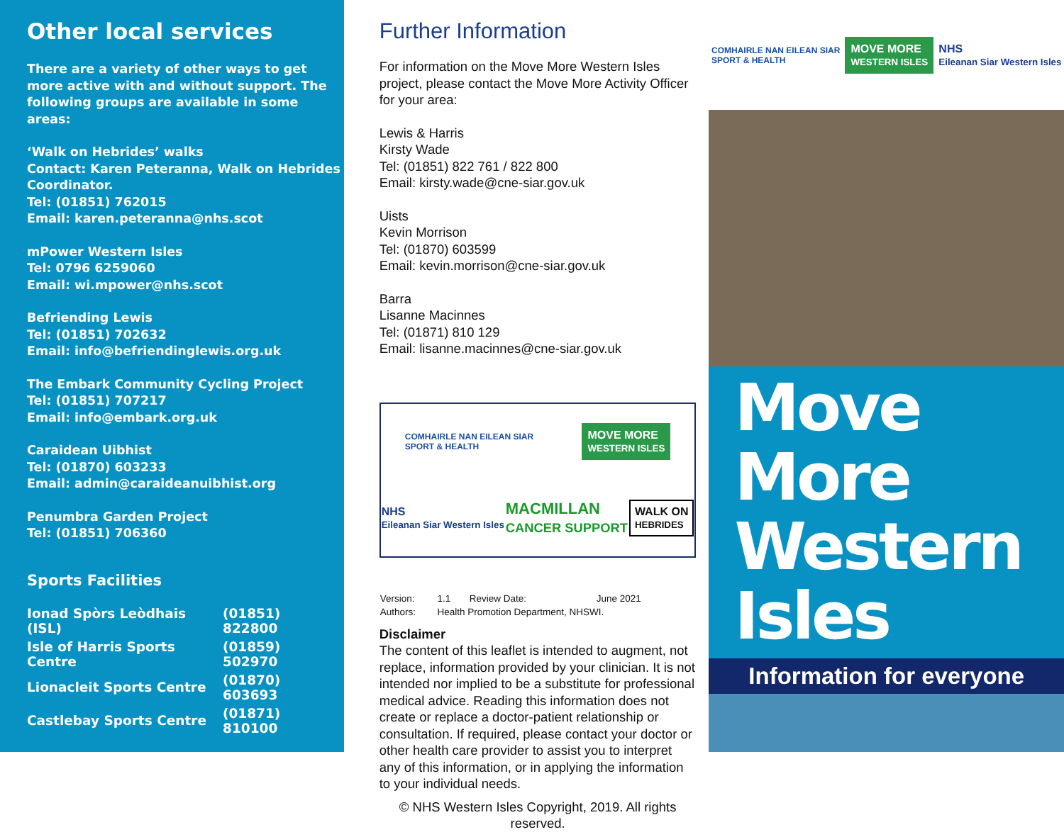Other local services
There are a variety of other ways to get more active with and without support. The following groups are available in some areas:
‘Walk on Hebrides’ walks
Contact: Karen Peteranna, Walk on Hebrides Coordinator.
Tel: (01851) 762015
Email: karen.peteranna@nhs.scot
mPower Western Isles
Tel: 0796 6259060
Email: wi.mpower@nhs.scot
Befriending Lewis
Tel: (01851) 702632
Email: info@befriendinglewis.org.uk
The Embark Community Cycling Project
Tel: (01851) 707217
Email: info@embark.org.uk
Caraidean Uibhist
Tel: (01870) 603233
Email: admin@caraideanuibhist.org
Penumbra Garden Project
Tel: (01851) 706360
Sports Facilities
| Ionad Spòrs Leòdhais (ISL) | (01851) 822800 |
| Isle of Harris Sports Centre | (01859) 502970 |
| Lionacleit Sports Centre | (01870) 603693 |
| Castlebay Sports Centre | (01871) 810100 |
Further Information
For information on the Move More Western Isles project, please contact the Move More Activity Officer for your area:
Lewis & Harris
Kirsty Wade
Tel: (01851) 822 761 / 822 800
Email: kirsty.wade@cne-siar.gov.uk
Uists
Kevin Morrison
Tel: (01870) 603599
Email: kevin.morrison@cne-siar.gov.uk
Barra
Lisanne Macinnes
Tel: (01871) 810 129
Email: lisanne.macinnes@cne-siar.gov.uk
COMHAIRLE NAN EILEAN SIAR
SPORT & HEALTH MOVE MORE
WESTERN ISLES NHS
Eileanan Siar Western Isles MACMILLAN
CANCER SUPPORT WALK ON
HEBRIDES
| Version: | 1.1 | Review Date: | June 2021 |
| Authors: | Health Promotion Department, NHSWI. | | |
Disclaimer
The content of this leaflet is intended to augment, not replace, information provided by your clinician. It is not intended nor implied to be a substitute for professional medical advice. Reading this information does not create or replace a doctor-patient relationship or consultation. If required, please contact your doctor or other health care provider to assist you to interpret any of this information, or in applying the information to your individual needs.
© NHS Western Isles Copyright, 2019. All rights reserved.
COMHAIRLE NAN EILEAN SIAR
SPORT & HEALTH MOVE MORE
WESTERN ISLES NHS
Eileanan Siar Western Isles
Move More
Western
Isles
Information for everyone